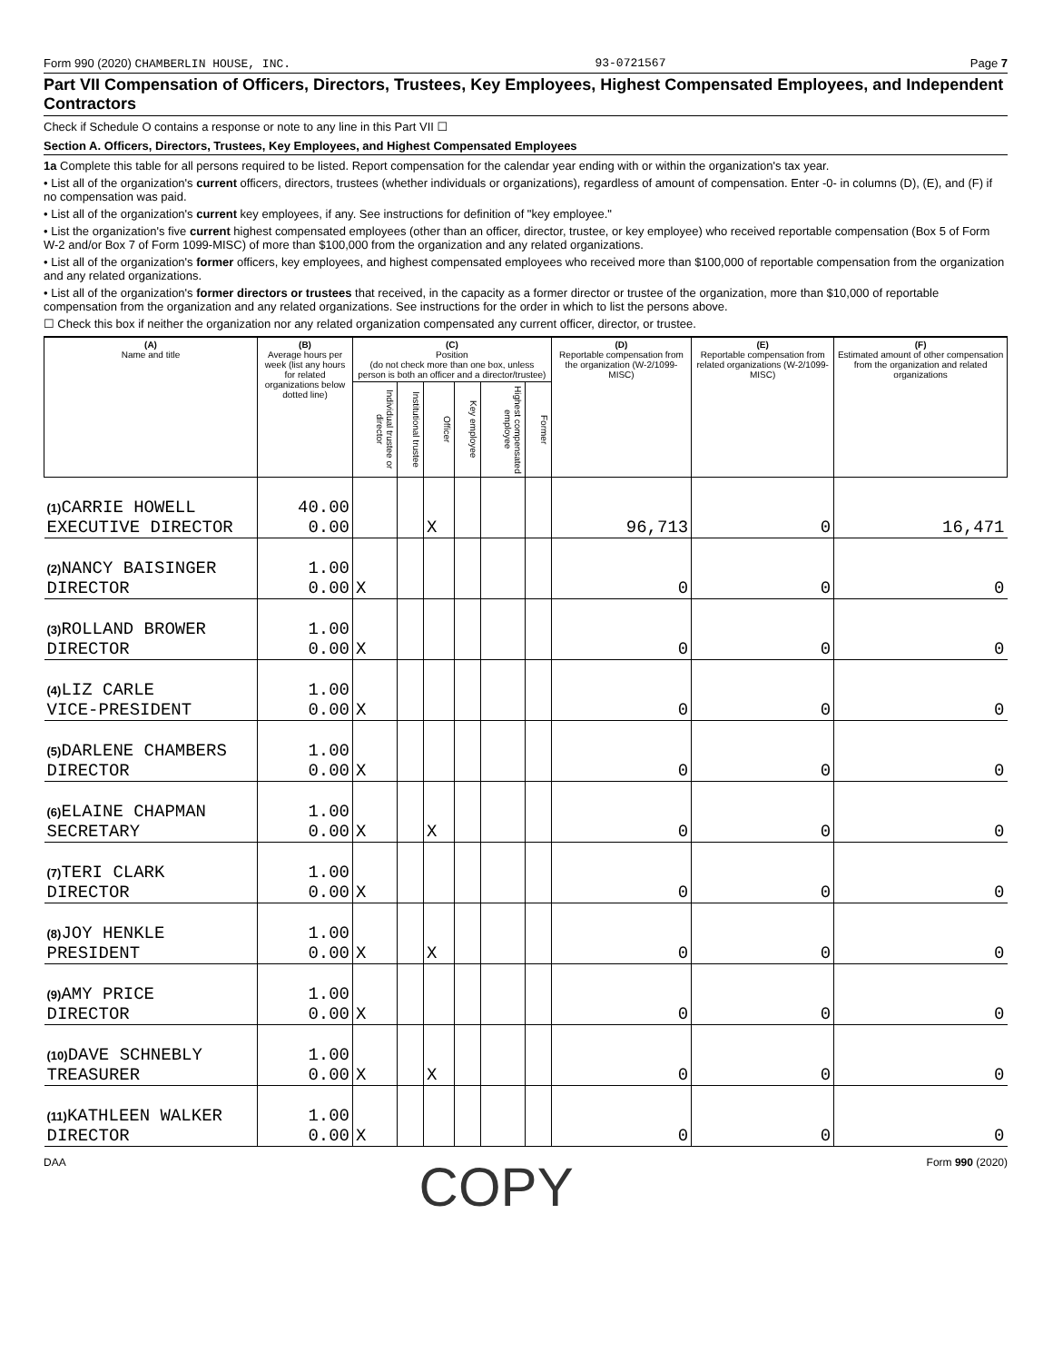Form 990 (2020) CHAMBERLIN HOUSE, INC. 93-0721567 Page 7
Part VII Compensation of Officers, Directors, Trustees, Key Employees, Highest Compensated Employees, and Independent Contractors
Check if Schedule O contains a response or note to any line in this Part VII ☐
Section A. Officers, Directors, Trustees, Key Employees, and Highest Compensated Employees
1a Complete this table for all persons required to be listed. Report compensation for the calendar year ending with or within the organization's tax year.
• List all of the organization's current officers, directors, trustees (whether individuals or organizations), regardless of amount of compensation. Enter -0- in columns (D), (E), and (F) if no compensation was paid.
• List all of the organization's current key employees, if any. See instructions for definition of "key employee."
• List the organization's five current highest compensated employees (other than an officer, director, trustee, or key employee) who received reportable compensation (Box 5 of Form W-2 and/or Box 7 of Form 1099-MISC) of more than $100,000 from the organization and any related organizations.
• List all of the organization's former officers, key employees, and highest compensated employees who received more than $100,000 of reportable compensation from the organization and any related organizations.
• List all of the organization's former directors or trustees that received, in the capacity as a former director or trustee of the organization, more than $10,000 of reportable compensation from the organization and any related organizations. See instructions for the order in which to list the persons above.
☐ Check this box if neither the organization nor any related organization compensated any current officer, director, or trustee.
| (A) Name and title | (B) Average hours per week (list any hours for related organizations below dotted line) | (C) Position (do not check more than one box, unless person is both an officer and a director/trustee) | | | | | | (D) Reportable compensation from the organization (W-2/1099-MISC) | (E) Reportable compensation from related organizations (W-2/1099-MISC) | (F) Estimated amount of other compensation from the organization and related organizations |
| --- | --- | --- | --- | --- | --- | --- | --- | --- | --- | --- |
| | | Individual trustee or director | Institutional trustee | Officer | Key employee | Highest compensated employee | Former | | | |
| (1) CARRIE HOWELL EXECUTIVE DIRECTOR | 40.00 0.00 | | | X | | | | 96,713 | 0 | 16,471 |
| (2) NANCY BAISINGER DIRECTOR | 1.00 0.00 | X | | | | | | 0 | 0 | 0 |
| (3) ROLLAND BROWER DIRECTOR | 1.00 0.00 | X | | | | | | 0 | 0 | 0 |
| (4) LIZ CARLE VICE-PRESIDENT | 1.00 0.00 | X | | | | | | 0 | 0 | 0 |
| (5) DARLENE CHAMBERS DIRECTOR | 1.00 0.00 | X | | | | | | 0 | 0 | 0 |
| (6) ELAINE CHAPMAN SECRETARY | 1.00 0.00 | X | | X | | | | 0 | 0 | 0 |
| (7) TERI CLARK DIRECTOR | 1.00 0.00 | X | | | | | | 0 | 0 | 0 |
| (8) JOY HENKLE PRESIDENT | 1.00 0.00 | X | | X | | | | 0 | 0 | 0 |
| (9) AMY PRICE DIRECTOR | 1.00 0.00 | X | | | | | | 0 | 0 | 0 |
| (10) DAVE SCHNEBLY TREASURER | 1.00 0.00 | X | | X | | | | 0 | 0 | 0 |
| (11) KATHLEEN WALKER DIRECTOR | 1.00 0.00 | X | | | | | | 0 | 0 | 0 |
DAA COPY Form 990 (2020)